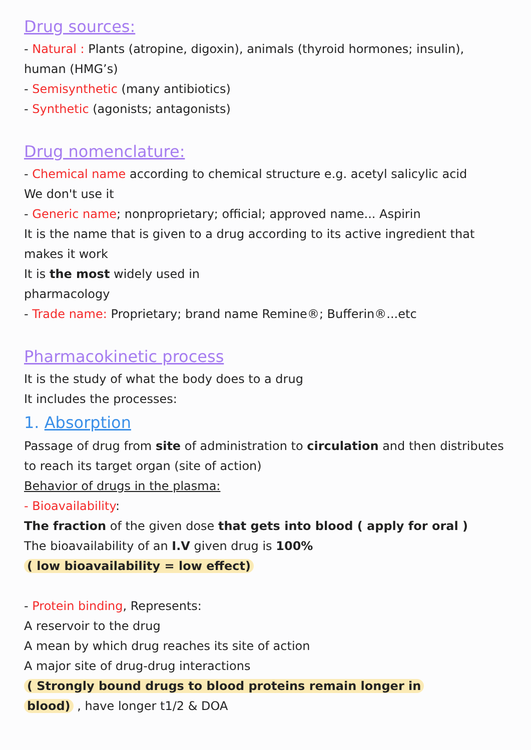Drug sources:
- Natural : Plants (atropine, digoxin), animals (thyroid hormones; insulin), human (HMG’s)
- Semisynthetic (many antibiotics)
- Synthetic (agonists; antagonists)
Drug nomenclature:
- Chemical name according to chemical structure e.g. acetyl salicylic acid
We don't use it
- Generic name; nonproprietary; official; approved name... Aspirin
It is the name that is given to a drug according to its active ingredient that makes it work
It is the most widely used in
pharmacology
- Trade name: Proprietary; brand name Remine®; Bufferin®...etc
Pharmacokinetic process
It is the study of what the body does to a drug
It includes the processes:
1. Absorption
Passage of drug from site of administration to circulation and then distributes to reach its target organ (site of action)
Behavior of drugs in the plasma:
- Bioavailability:
The fraction of the given dose that gets into blood ( apply for oral )
The bioavailability of an I.V given drug is 100%
( low bioavailability = low effect)
- Protein binding, Represents:
A reservoir to the drug
A mean by which drug reaches its site of action
A major site of drug-drug interactions
( Strongly bound drugs to blood proteins remain longer in
blood) , have longer t1/2 & DOA